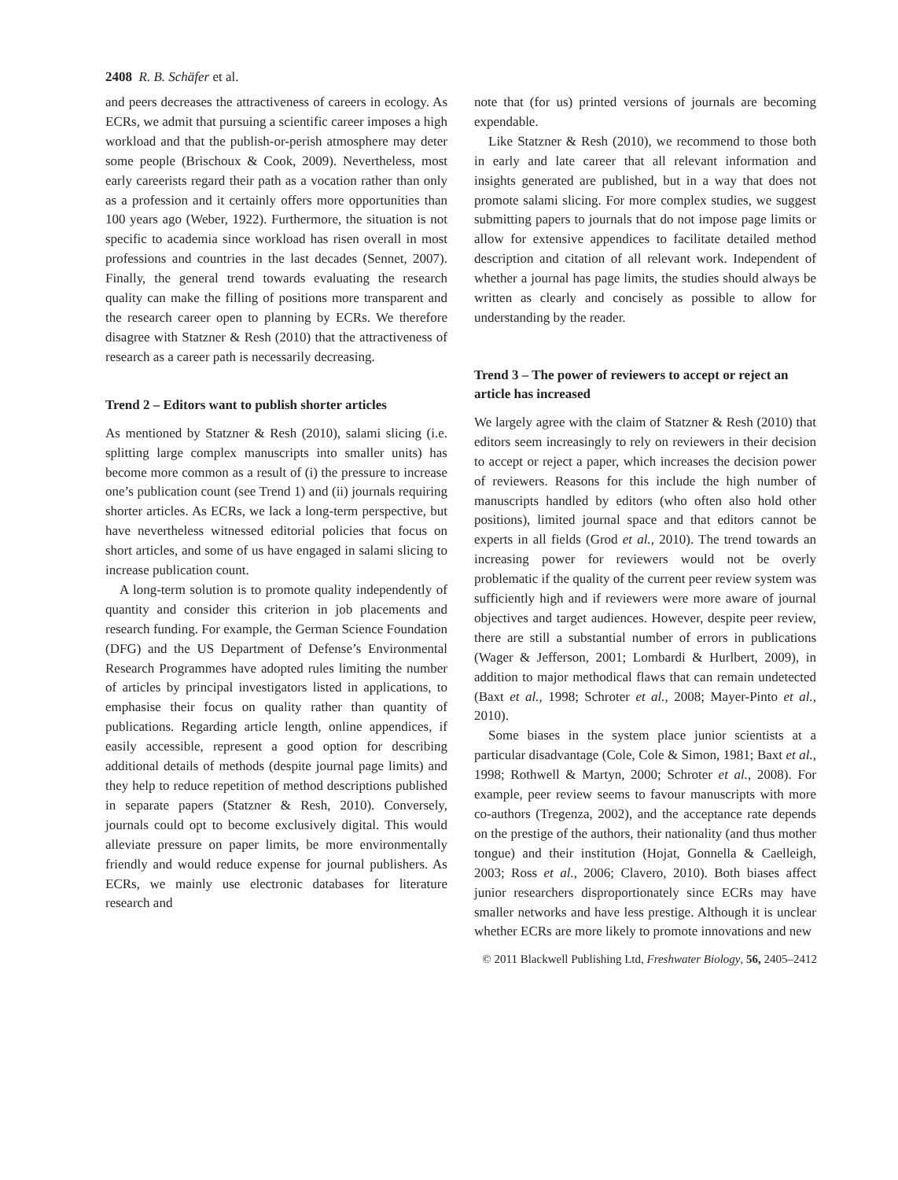2408 R. B. Schäfer et al.
and peers decreases the attractiveness of careers in ecology. As ECRs, we admit that pursuing a scientific career imposes a high workload and that the publish-or-perish atmosphere may deter some people (Brischoux & Cook, 2009). Nevertheless, most early careerists regard their path as a vocation rather than only as a profession and it certainly offers more opportunities than 100 years ago (Weber, 1922). Furthermore, the situation is not specific to academia since workload has risen overall in most professions and countries in the last decades (Sennet, 2007). Finally, the general trend towards evaluating the research quality can make the filling of positions more transparent and the research career open to planning by ECRs. We therefore disagree with Statzner & Resh (2010) that the attractiveness of research as a career path is necessarily decreasing.
Trend 2 – Editors want to publish shorter articles
As mentioned by Statzner & Resh (2010), salami slicing (i.e. splitting large complex manuscripts into smaller units) has become more common as a result of (i) the pressure to increase one’s publication count (see Trend 1) and (ii) journals requiring shorter articles. As ECRs, we lack a long-term perspective, but have nevertheless witnessed editorial policies that focus on short articles, and some of us have engaged in salami slicing to increase publication count.
A long-term solution is to promote quality independently of quantity and consider this criterion in job placements and research funding. For example, the German Science Foundation (DFG) and the US Department of Defense’s Environmental Research Programmes have adopted rules limiting the number of articles by principal investigators listed in applications, to emphasise their focus on quality rather than quantity of publications. Regarding article length, online appendices, if easily accessible, represent a good option for describing additional details of methods (despite journal page limits) and they help to reduce repetition of method descriptions published in separate papers (Statzner & Resh, 2010). Conversely, journals could opt to become exclusively digital. This would alleviate pressure on paper limits, be more environmentally friendly and would reduce expense for journal publishers. As ECRs, we mainly use electronic databases for literature research and
note that (for us) printed versions of journals are becoming expendable.
Like Statzner & Resh (2010), we recommend to those both in early and late career that all relevant information and insights generated are published, but in a way that does not promote salami slicing. For more complex studies, we suggest submitting papers to journals that do not impose page limits or allow for extensive appendices to facilitate detailed method description and citation of all relevant work. Independent of whether a journal has page limits, the studies should always be written as clearly and concisely as possible to allow for understanding by the reader.
Trend 3 – The power of reviewers to accept or reject an article has increased
We largely agree with the claim of Statzner & Resh (2010) that editors seem increasingly to rely on reviewers in their decision to accept or reject a paper, which increases the decision power of reviewers. Reasons for this include the high number of manuscripts handled by editors (who often also hold other positions), limited journal space and that editors cannot be experts in all fields (Grod et al., 2010). The trend towards an increasing power for reviewers would not be overly problematic if the quality of the current peer review system was sufficiently high and if reviewers were more aware of journal objectives and target audiences. However, despite peer review, there are still a substantial number of errors in publications (Wager & Jefferson, 2001; Lombardi & Hurlbert, 2009), in addition to major methodical flaws that can remain undetected (Baxt et al., 1998; Schroter et al., 2008; Mayer-Pinto et al., 2010).
Some biases in the system place junior scientists at a particular disadvantage (Cole, Cole & Simon, 1981; Baxt et al., 1998; Rothwell & Martyn, 2000; Schroter et al., 2008). For example, peer review seems to favour manuscripts with more co-authors (Tregenza, 2002), and the acceptance rate depends on the prestige of the authors, their nationality (and thus mother tongue) and their institution (Hojat, Gonnella & Caelleigh, 2003; Ross et al., 2006; Clavero, 2010). Both biases affect junior researchers disproportionately since ECRs may have smaller networks and have less prestige. Although it is unclear whether ECRs are more likely to promote innovations and new
© 2011 Blackwell Publishing Ltd, Freshwater Biology, 56, 2405–2412